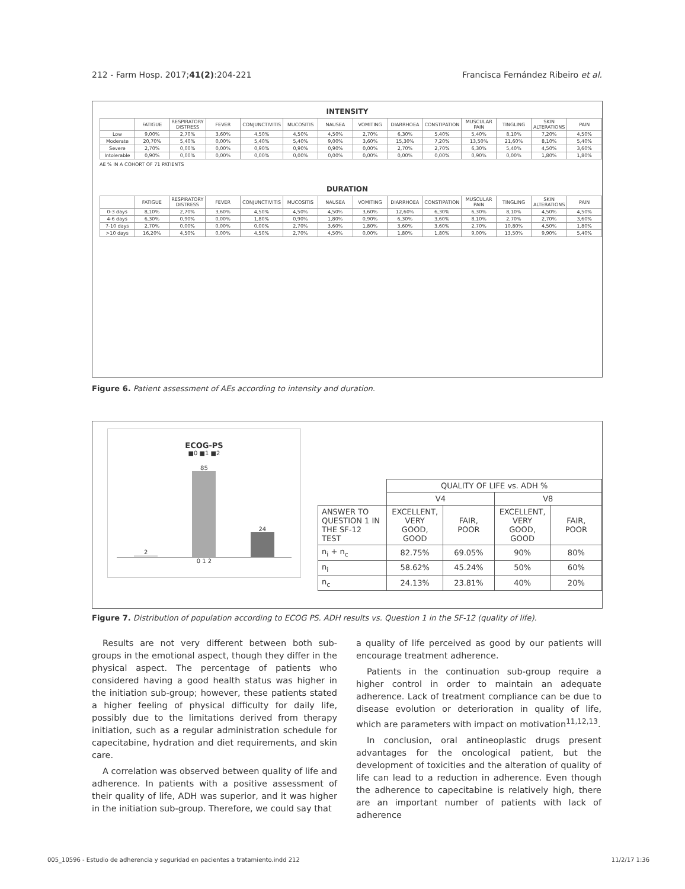212 - Farm Hosp. 2017;41(2):204-221 Francisca Fernández Ribeiro et al.
INTENSITY
| | FATIGUE | RESPIRATORY DISTRESS | FEVER | CONJUNCTIVITIS | MUCOSITIS | NAUSEA | VOMITING | DIARRHOEA | CONSTIPATION | MUSCULAR PAIN | TINGLING | SKIN ALTERATIONS | PAIN |
| --- | --- | --- | --- | --- | --- | --- | --- | --- | --- | --- | --- | --- | --- |
| Low | 9,00% | 2,70% | 3,60% | 4,50% | 4,50% | 4,50% | 2,70% | 6,30% | 5,40% | 5,40% | 8,10% | 7,20% | 4,50% |
| Moderate | 20,70% | 5,40% | 0,00% | 5,40% | 5,40% | 9,00% | 3,60% | 15,30% | 7,20% | 13,50% | 21,60% | 8,10% | 5,40% |
| Severe | 2,70% | 0,00% | 0,00% | 0,90% | 0,90% | 0,90% | 0,00% | 2,70% | 2,70% | 6,30% | 5,40% | 4,50% | 3,60% |
| Intolerable | 0,90% | 0,00% | 0,00% | 0,00% | 0,00% | 0,00% | 0,00% | 0,00% | 0,00% | 0,90% | 0,00% | 1,80% | 1,80% |
AE % IN A COHORT OF 71 PATIENTS
DURATION
| | FATIGUE | RESPIRATORY DISTRESS | FEVER | CONJUNCTIVITIS | MUCOSITIS | NAUSEA | VOMITING | DIARRHOEA | CONSTIPATION | MUSCULAR PAIN | TINGLING | SKIN ALTERATIONS | PAIN |
| --- | --- | --- | --- | --- | --- | --- | --- | --- | --- | --- | --- | --- | --- |
| 0-3 days | 8,10% | 2,70% | 3,60% | 4,50% | 4,50% | 4,50% | 3,60% | 12,60% | 6,30% | 6,30% | 8,10% | 4,50% | 4,50% |
| 4-6 days | 6,30% | 0,90% | 0,00% | 1,80% | 0,90% | 1,80% | 0,90% | 6,30% | 3,60% | 8,10% | 2,70% | 2,70% | 3,60% |
| 7-10 days | 2,70% | 0,00% | 0,00% | 0,00% | 2,70% | 3,60% | 1,80% | 3,60% | 3,60% | 2,70% | 10,80% | 4,50% | 1,80% |
| >10 days | 16,20% | 4,50% | 0,00% | 4,50% | 2,70% | 4,50% | 0,00% | 1,80% | 1,80% | 9,00% | 13,50% | 9,90% | 5,40% |
Figure 6. Patient assessment of AEs according to intensity and duration.
ECOG-PS
■0 ■1 ■2
2
85
24
0 1 2
| | QUALITY OF LIFE vs. ADH % | | | |
| | V4 | | V8 | |
| ANSWER TO QUESTION 1 IN THE SF-12 TEST | EXCELLENT, VERY GOOD, GOOD | FAIR, POOR | EXCELLENT, VERY GOOD, GOOD | FAIR, POOR |
| n<sub>i</sub> + n<sub>c</sub> | 82.75% | 69.05% | 90% | 80% |
| n<sub>i</sub> | 58.62% | 45.24% | 50% | 60% |
| n<sub>c</sub> | 24.13% | 23.81% | 40% | 20% |
Figure 7. Distribution of population according to ECOG PS. ADH results vs. Question 1 in the SF-12 (quality of life).
Results are not very different between both sub-groups in the emotional aspect, though they differ in the physical aspect. The percentage of patients who considered having a good health status was higher in the initiation sub-group; however, these patients stated a higher feeling of physical difficulty for daily life, possibly due to the limitations derived from therapy initiation, such as a regular administration schedule for capecitabine, hydration and diet requirements, and skin care.
A correlation was observed between quality of life and adherence. In patients with a positive assessment of their quality of life, ADH was superior, and it was higher in the initiation sub-group. Therefore, we could say that
a quality of life perceived as good by our patients will encourage treatment adherence.
Patients in the continuation sub-group require a higher control in order to maintain an adequate adherence. Lack of treatment compliance can be due to disease evolution or deterioration in quality of life, which are parameters with impact on motivation<sup>11,12,13</sup>.
In conclusion, oral antineoplastic drugs present advantages for the oncological patient, but the development of toxicities and the alteration of quality of life can lead to a reduction in adherence. Even though the adherence to capecitabine is relatively high, there are an important number of patients with lack of adherence
005_10596 - Estudio de adherencia y seguridad en pacientes a tratamiento.indd 212 11/2/17 1:36